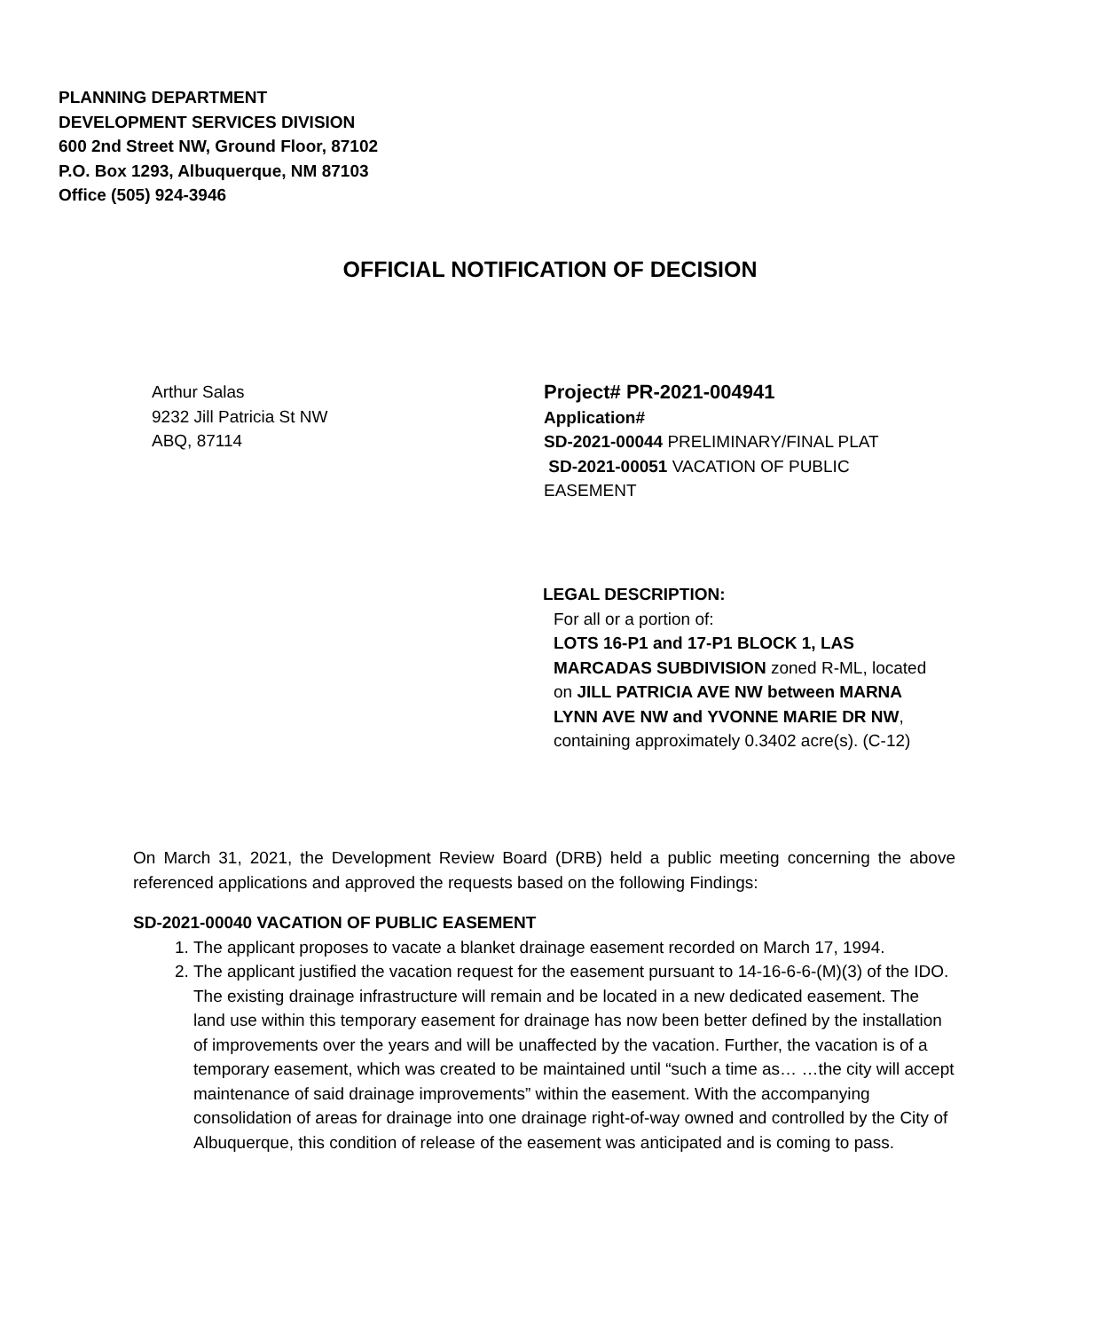PLANNING DEPARTMENT
DEVELOPMENT SERVICES DIVISION
600 2nd Street NW, Ground Floor, 87102
P.O. Box 1293, Albuquerque, NM 87103
Office (505) 924-3946
OFFICIAL NOTIFICATION OF DECISION
Arthur Salas
9232 Jill Patricia St NW
ABQ, 87114
Project# PR-2021-004941
Application#
SD-2021-00044 PRELIMINARY/FINAL PLAT
SD-2021-00051 VACATION OF PUBLIC EASEMENT
LEGAL DESCRIPTION:
For all or a portion of:
LOTS 16-P1 and 17-P1 BLOCK 1, LAS MARCADAS SUBDIVISION zoned R-ML, located on JILL PATRICIA AVE NW between MARNA LYNN AVE NW and YVONNE MARIE DR NW, containing approximately 0.3402 acre(s). (C-12)
On March 31, 2021, the Development Review Board (DRB) held a public meeting concerning the above referenced applications and approved the requests based on the following Findings:
SD-2021-00040 VACATION OF PUBLIC EASEMENT
1. The applicant proposes to vacate a blanket drainage easement recorded on March 17, 1994.
2. The applicant justified the vacation request for the easement pursuant to 14-16-6-6-(M)(3) of the IDO. The existing drainage infrastructure will remain and be located in a new dedicated easement. The land use within this temporary easement for drainage has now been better defined by the installation of improvements over the years and will be unaffected by the vacation. Further, the vacation is of a temporary easement, which was created to be maintained until “such a time as… …the city will accept maintenance of said drainage improvements” within the easement. With the accompanying consolidation of areas for drainage into one drainage right-of-way owned and controlled by the City of Albuquerque, this condition of release of the easement was anticipated and is coming to pass.